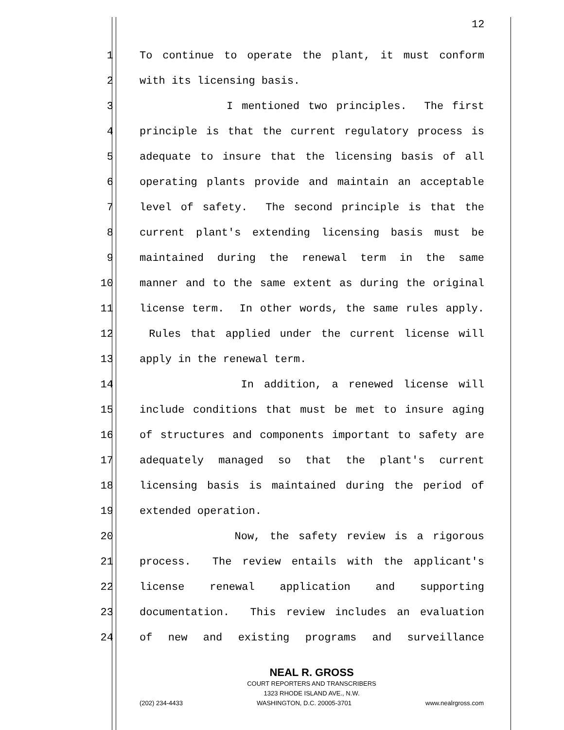12
1 To continue to operate the plant, it must conform
2 with its licensing basis.
3 I mentioned two principles. The first
4 principle is that the current regulatory process is
5 adequate to insure that the licensing basis of all
6 operating plants provide and maintain an acceptable
7 level of safety. The second principle is that the
8 current plant's extending licensing basis must be
9 maintained during the renewal term in the same
10 manner and to the same extent as during the original
11 license term. In other words, the same rules apply.
12 Rules that applied under the current license will
13 apply in the renewal term.
14 In addition, a renewed license will
15 include conditions that must be met to insure aging
16 of structures and components important to safety are
17 adequately managed so that the plant's current
18 licensing basis is maintained during the period of
19 extended operation.
20 Now, the safety review is a rigorous
21 process. The review entails with the applicant's
22 license renewal application and supporting
23 documentation. This review includes an evaluation
24 of new and existing programs and surveillance
NEAL R. GROSS
COURT REPORTERS AND TRANSCRIBERS
1323 RHODE ISLAND AVE., N.W.
(202) 234-4433 WASHINGTON, D.C. 20005-3701 www.nealrgross.com